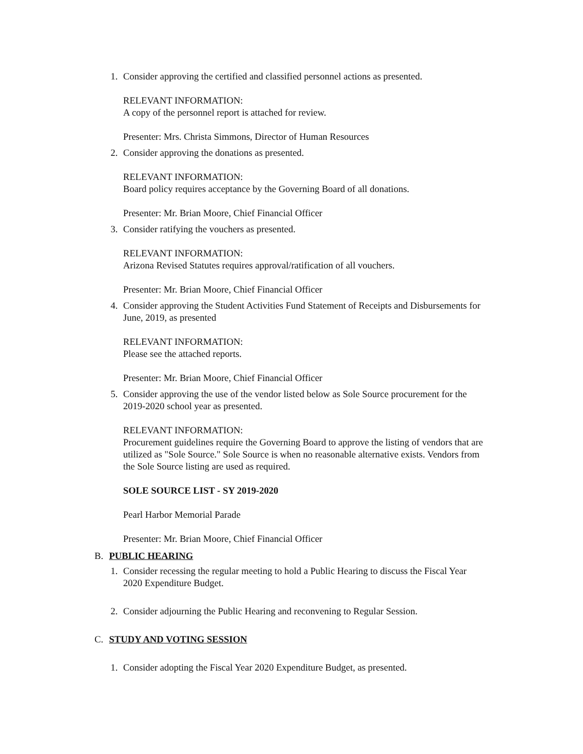1. Consider approving the certified and classified personnel actions as presented.
RELEVANT INFORMATION:
A copy of the personnel report is attached for review.
Presenter: Mrs. Christa Simmons, Director of Human Resources
2. Consider approving the donations as presented.
RELEVANT INFORMATION:
Board policy requires acceptance by the Governing Board of all donations.
Presenter: Mr. Brian Moore, Chief Financial Officer
3. Consider ratifying the vouchers as presented.
RELEVANT INFORMATION:
Arizona Revised Statutes requires approval/ratification of all vouchers.
Presenter: Mr. Brian Moore, Chief Financial Officer
4. Consider approving the Student Activities Fund Statement of Receipts and Disbursements for June, 2019, as presented
RELEVANT INFORMATION:
Please see the attached reports.
Presenter: Mr. Brian Moore, Chief Financial Officer
5. Consider approving the use of the vendor listed below as Sole Source procurement for the 2019-2020 school year as presented.
RELEVANT INFORMATION:
Procurement guidelines require the Governing Board to approve the listing of vendors that are utilized as "Sole Source." Sole Source is when no reasonable alternative exists. Vendors from the Sole Source listing are used as required.
SOLE SOURCE LIST - SY 2019-2020
Pearl Harbor Memorial Parade
Presenter: Mr. Brian Moore, Chief Financial Officer
B. PUBLIC HEARING
1. Consider recessing the regular meeting to hold a Public Hearing to discuss the Fiscal Year 2020 Expenditure Budget.
2. Consider adjourning the Public Hearing and reconvening to Regular Session.
C. STUDY AND VOTING SESSION
1. Consider adopting the Fiscal Year 2020 Expenditure Budget, as presented.